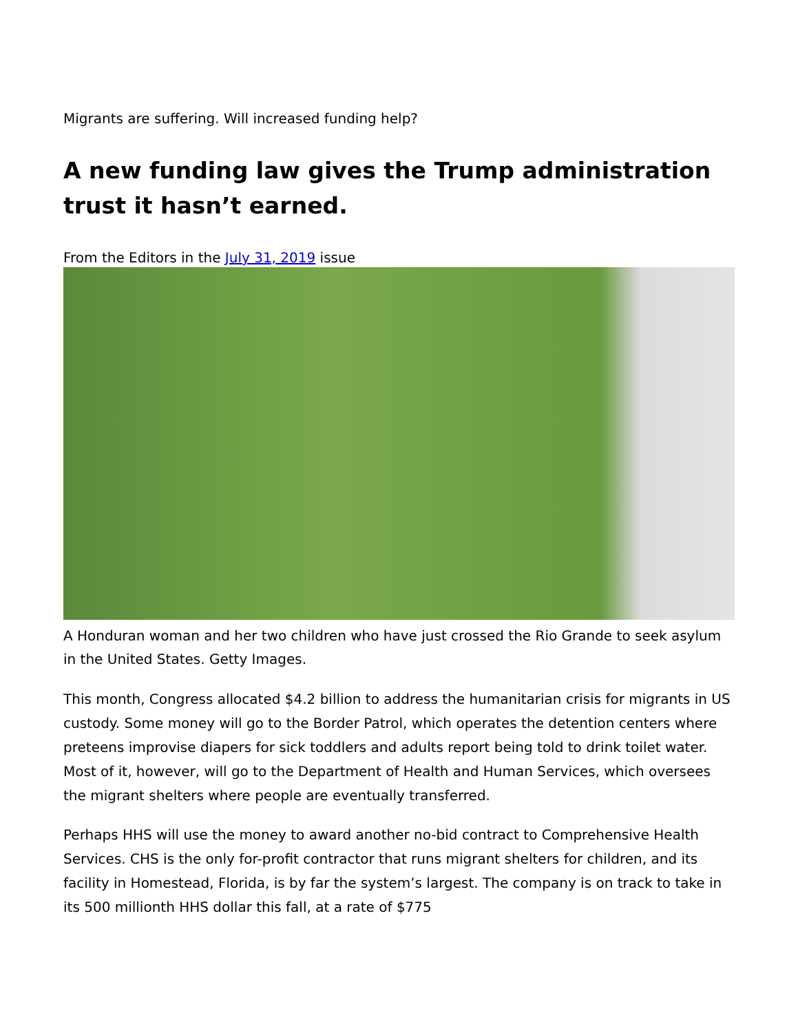Migrants are suffering. Will increased funding help?
A new funding law gives the Trump administration trust it hasn’t earned.
From the Editors in the July 31, 2019 issue
A Honduran woman and her two children who have just crossed the Rio Grande to seek asylum in the United States. Getty Images.
This month, Congress allocated $4.2 billion to address the humanitarian crisis for migrants in US custody. Some money will go to the Border Patrol, which operates the detention centers where preteens improvise diapers for sick toddlers and adults report being told to drink toilet water. Most of it, however, will go to the Department of Health and Human Services, which oversees the migrant shelters where people are eventually transferred.
Perhaps HHS will use the money to award another no-bid contract to Comprehensive Health Services. CHS is the only for-profit contractor that runs migrant shelters for children, and its facility in Homestead, Florida, is by far the system’s largest. The company is on track to take in its 500 millionth HHS dollar this fall, at a rate of $775